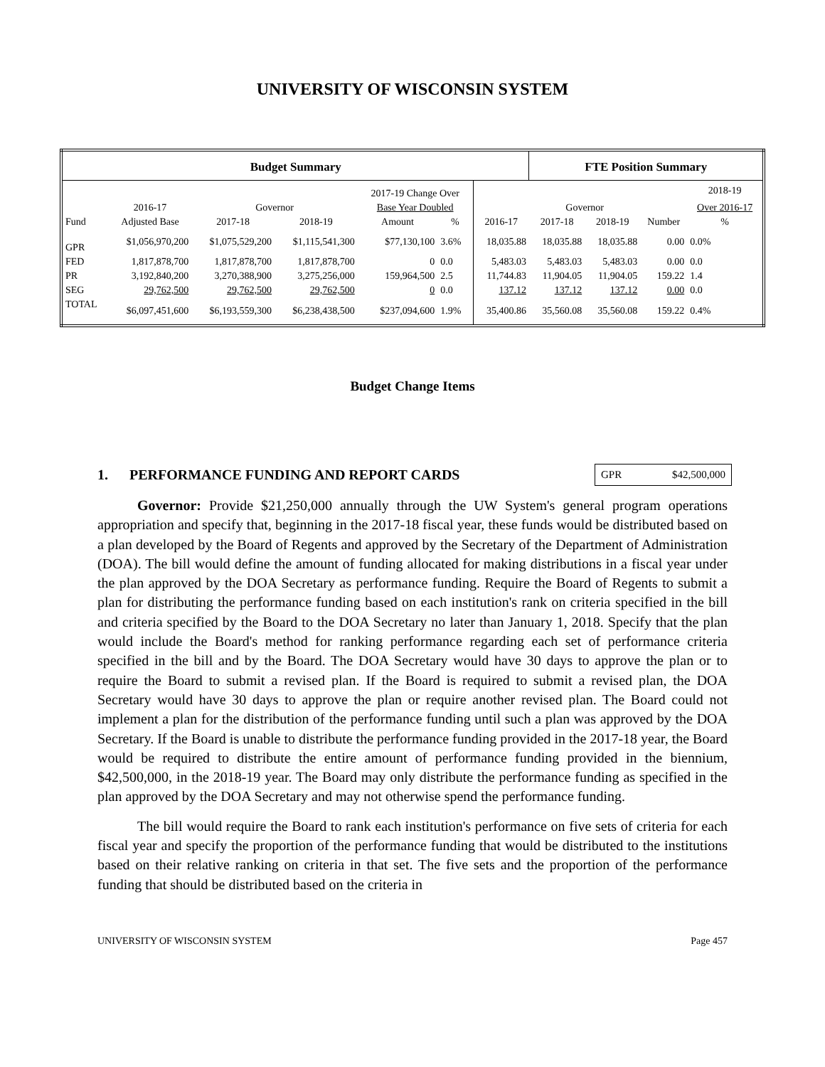UNIVERSITY OF WISCONSIN SYSTEM
| Budget Summary | | | | | | | FTE Position Summary | | | |
| --- | --- | --- | --- | --- | --- | --- | --- | --- | --- | --- |
| | | | | 2017-19 Change Over | | | | | | 2018-19 |
| | 2016-17 | Governor | | Base Year Doubled | | | Governor | | | Over 2016-17 |
| Fund | Adjusted Base | 2017-18 | 2018-19 | Amount | % | 2016-17 | 2017-18 | 2018-19 | Number | % |
| GPR | $1,056,970,200 | $1,075,529,200 | $1,115,541,300 | $77,130,100 | 3.6% | 18,035.88 | 18,035.88 | 18,035.88 | 0.00 | 0.0% |
| FED | 1,817,878,700 | 1,817,878,700 | 1,817,878,700 | 0 | 0.0 | 5,483.03 | 5,483.03 | 5,483.03 | 0.00 | 0.0 |
| PR | 3,192,840,200 | 3,270,388,900 | 3,275,256,000 | 159,964,500 | 2.5 | 11,744.83 | 11,904.05 | 11,904.05 | 159.22 | 1.4 |
| SEG | 29,762,500 | 29,762,500 | 29,762,500 | 0 | 0.0 | 137.12 | 137.12 | 137.12 | 0.00 | 0.0 |
| TOTAL | $6,097,451,600 | $6,193,559,300 | $6,238,438,500 | $237,094,600 | 1.9% | 35,400.86 | 35,560.08 | 35,560.08 | 159.22 | 0.4% |
Budget Change Items
1. PERFORMANCE FUNDING AND REPORT CARDS
GPR $42,500,000
Governor: Provide $21,250,000 annually through the UW System's general program operations appropriation and specify that, beginning in the 2017-18 fiscal year, these funds would be distributed based on a plan developed by the Board of Regents and approved by the Secretary of the Department of Administration (DOA). The bill would define the amount of funding allocated for making distributions in a fiscal year under the plan approved by the DOA Secretary as performance funding. Require the Board of Regents to submit a plan for distributing the performance funding based on each institution's rank on criteria specified in the bill and criteria specified by the Board to the DOA Secretary no later than January 1, 2018. Specify that the plan would include the Board's method for ranking performance regarding each set of performance criteria specified in the bill and by the Board. The DOA Secretary would have 30 days to approve the plan or to require the Board to submit a revised plan. If the Board is required to submit a revised plan, the DOA Secretary would have 30 days to approve the plan or require another revised plan. The Board could not implement a plan for the distribution of the performance funding until such a plan was approved by the DOA Secretary. If the Board is unable to distribute the performance funding provided in the 2017-18 year, the Board would be required to distribute the entire amount of performance funding provided in the biennium, $42,500,000, in the 2018-19 year. The Board may only distribute the performance funding as specified in the plan approved by the DOA Secretary and may not otherwise spend the performance funding.
The bill would require the Board to rank each institution's performance on five sets of criteria for each fiscal year and specify the proportion of the performance funding that would be distributed to the institutions based on their relative ranking on criteria in that set. The five sets and the proportion of the performance funding that should be distributed based on the criteria in
UNIVERSITY OF WISCONSIN SYSTEM Page 457